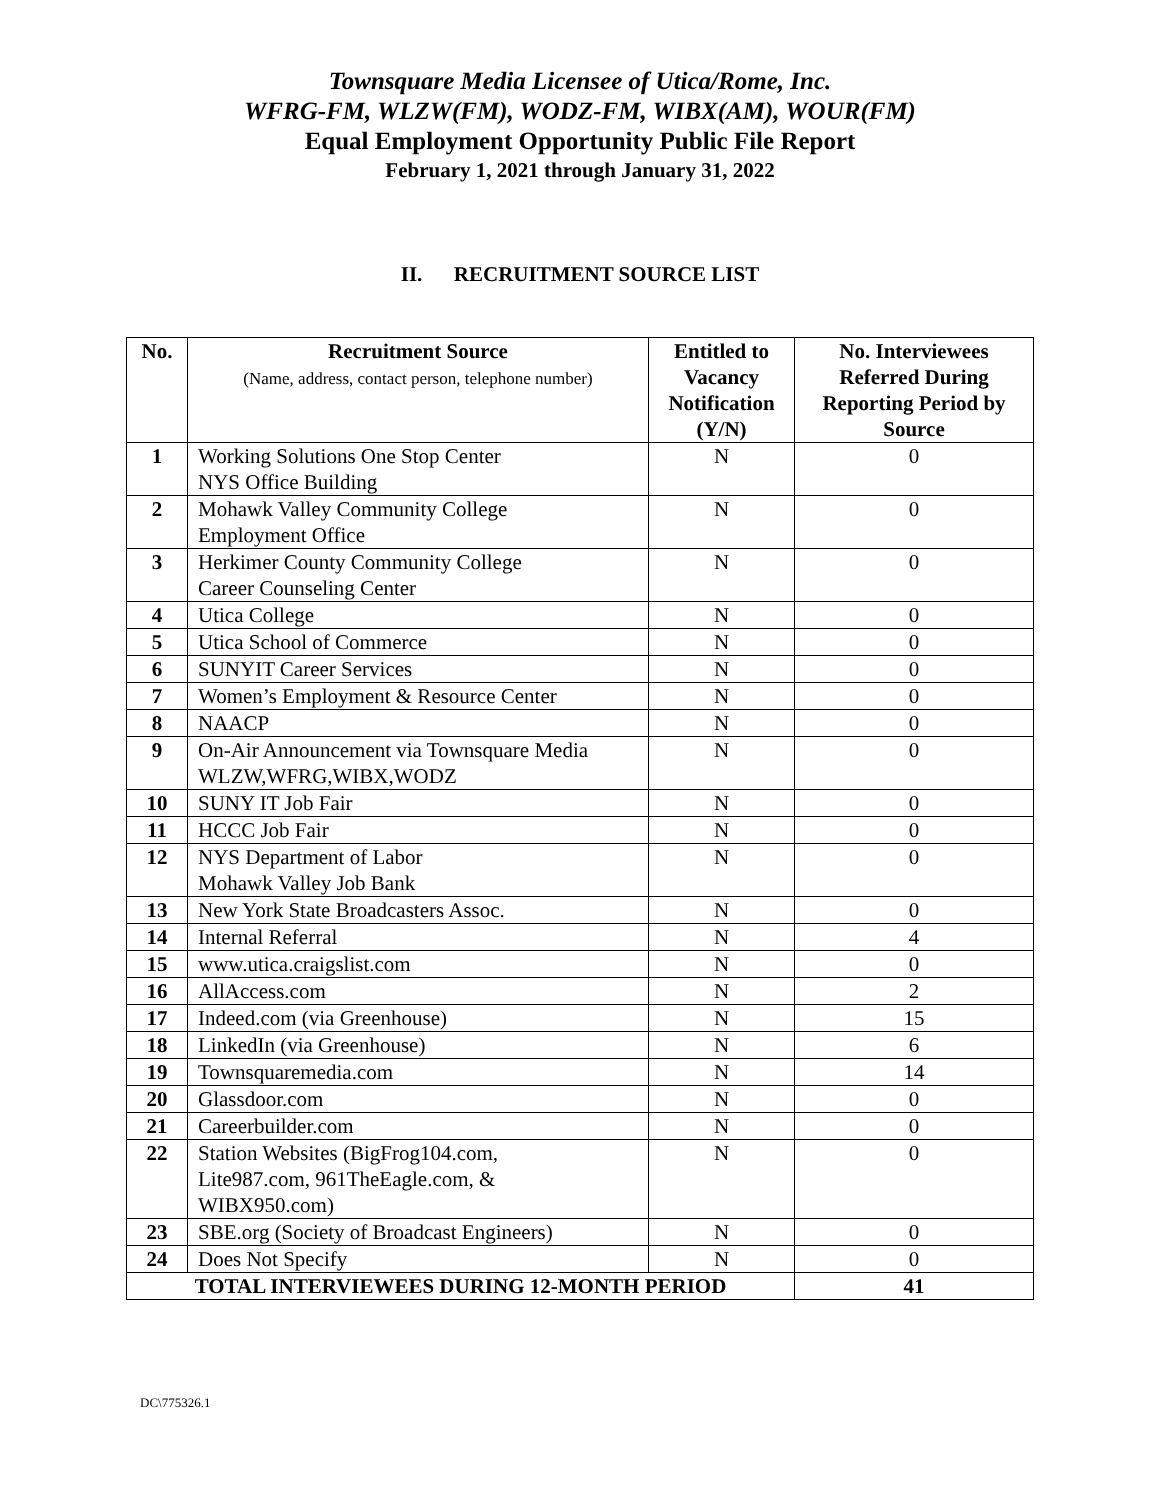Townsquare Media Licensee of Utica/Rome, Inc.
WFRG-FM, WLZW(FM), WODZ-FM, WIBX(AM), WOUR(FM)
Equal Employment Opportunity Public File Report
February 1, 2021 through January 31, 2022
II. RECRUITMENT SOURCE LIST
| No. | Recruitment Source (Name, address, contact person, telephone number) | Entitled to Vacancy Notification (Y/N) | No. Interviewees Referred During Reporting Period by Source |
| --- | --- | --- | --- |
| 1 | Working Solutions One Stop Center NYS Office Building | N | 0 |
| 2 | Mohawk Valley Community College Employment Office | N | 0 |
| 3 | Herkimer County Community College Career Counseling Center | N | 0 |
| 4 | Utica College | N | 0 |
| 5 | Utica School of Commerce | N | 0 |
| 6 | SUNYIT Career Services | N | 0 |
| 7 | Women’s Employment & Resource Center | N | 0 |
| 8 | NAACP | N | 0 |
| 9 | On-Air Announcement via Townsquare Media WLZW,WFRG,WIBX,WODZ | N | 0 |
| 10 | SUNY IT Job Fair | N | 0 |
| 11 | HCCC Job Fair | N | 0 |
| 12 | NYS Department of Labor Mohawk Valley Job Bank | N | 0 |
| 13 | New York State Broadcasters Assoc. | N | 0 |
| 14 | Internal Referral | N | 4 |
| 15 | www.utica.craigslist.com | N | 0 |
| 16 | AllAccess.com | N | 2 |
| 17 | Indeed.com (via Greenhouse) | N | 15 |
| 18 | LinkedIn (via Greenhouse) | N | 6 |
| 19 | Townsquaremedia.com | N | 14 |
| 20 | Glassdoor.com | N | 0 |
| 21 | Careerbuilder.com | N | 0 |
| 22 | Station Websites (BigFrog104.com, Lite987.com, 961TheEagle.com, & WIBX950.com) | N | 0 |
| 23 | SBE.org (Society of Broadcast Engineers) | N | 0 |
| 24 | Does Not Specify | N | 0 |
| TOTAL INTERVIEWEES DURING 12-MONTH PERIOD | | | 41 |
DC\775326.1